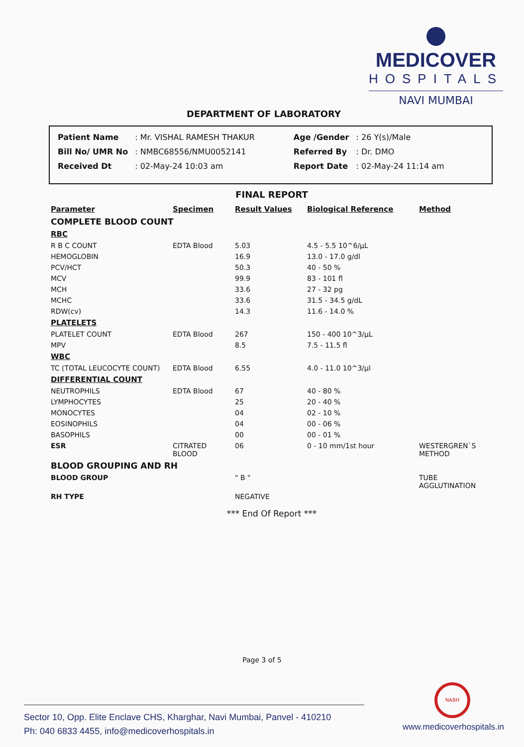●
MEDICOVER
HOSPITALS
NAVI MUMBAI
DEPARTMENT OF LABORATORY
| Patient Name | : Mr. VISHAL RAMESH THAKUR | Age /Gender | : 26 Y(s)/Male |
| Bill No/ UMR No | : NMBC68556/NMU0052141 | Referred By | : Dr. DMO |
| Received Dt | : 02-May-24 10:03 am | Report Date | : 02-May-24 11:14 am |
FINAL REPORT
| Parameter | Specimen | Result Values | Biological Reference | Method |
| --- | --- | --- | --- | --- |
| COMPLETE BLOOD COUNT | | | | |
| RBC | | | | |
| R B C COUNT | EDTA Blood | 5.03 | 4.5 - 5.5 10^6/µL | |
| HEMOGLOBIN | | 16.9 | 13.0 - 17.0 g/dl | |
| PCV/HCT | | 50.3 | 40 - 50 % | |
| MCV | | 99.9 | 83 - 101 fl | |
| MCH | | 33.6 | 27 - 32 pg | |
| MCHC | | 33.6 | 31.5 - 34.5 g/dL | |
| RDW(cv) | | 14.3 | 11.6 - 14.0 % | |
| PLATELETS | | | | |
| PLATELET COUNT | EDTA Blood | 267 | 150 - 400 10^3/µL | |
| MPV | | 8.5 | 7.5 - 11.5 fl | |
| WBC | | | | |
| TC (TOTAL LEUCOCYTE COUNT) | EDTA Blood | 6.55 | 4.0 - 11.0 10^3/µl | |
| DIFFERENTIAL COUNT | | | | |
| NEUTROPHILS | EDTA Blood | 67 | 40 - 80 % | |
| LYMPHOCYTES | | 25 | 20 - 40 % | |
| MONOCYTES | | 04 | 02 - 10 % | |
| EOSINOPHILS | | 04 | 00 - 06 % | |
| BASOPHILS | | 00 | 00 - 01 % | |
| ESR | CITRATED BLOOD | 06 | 0 - 10 mm/1st hour | WESTERGREN`S METHOD |
| BLOOD GROUPING AND RH | | | | |
| BLOOD GROUP | | " B " | | TUBE AGGLUTINATION |
| RH TYPE | | NEGATIVE | | |
*** End Of Report ***
Page 3 of 5
NABH
Sector 10, Opp. Elite Enclave CHS, Kharghar, Navi Mumbai, Panvel - 410210
Ph: 040 6833 4455, info@medicoverhospitals.in
www.medicoverhospitals.in